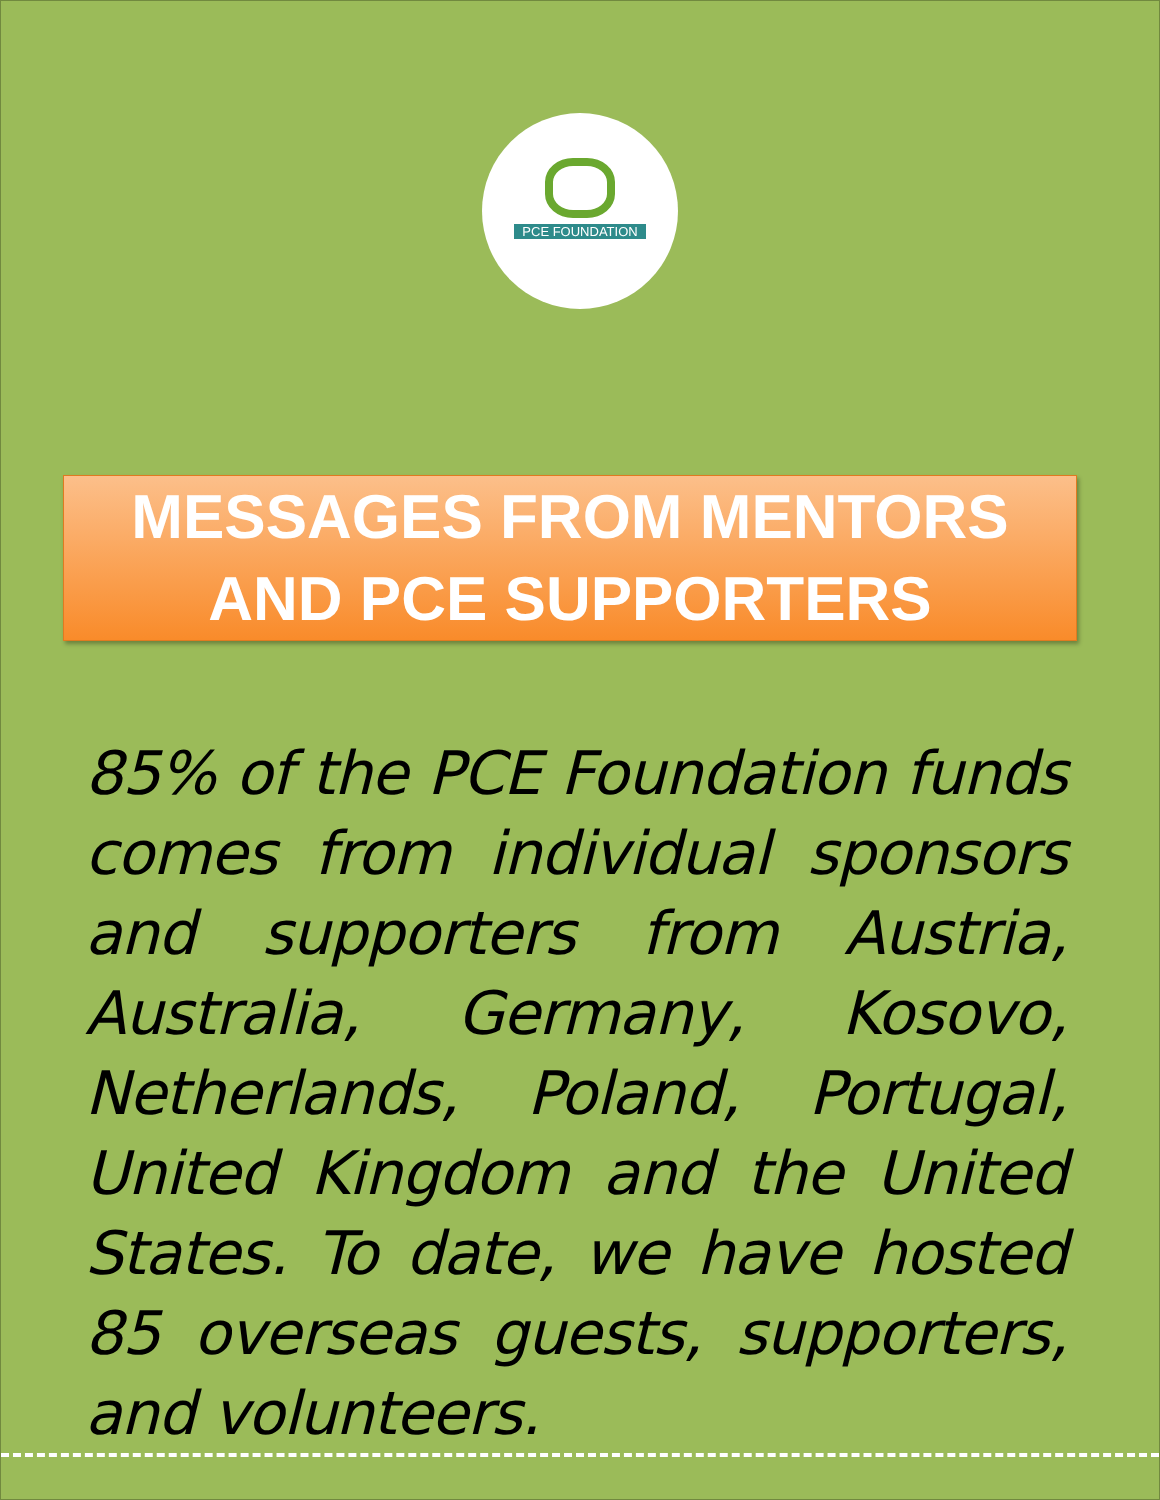PCE FOUNDATION
MESSAGES FROM MENTORS
AND PCE SUPPORTERS
85% of the PCE Foundation funds comes from individual sponsors and supporters from Austria, Australia, Germany, Kosovo, Netherlands, Poland, Portugal, United Kingdom and the United States. To date, we have hosted 85 overseas guests, supporters, and volunteers.